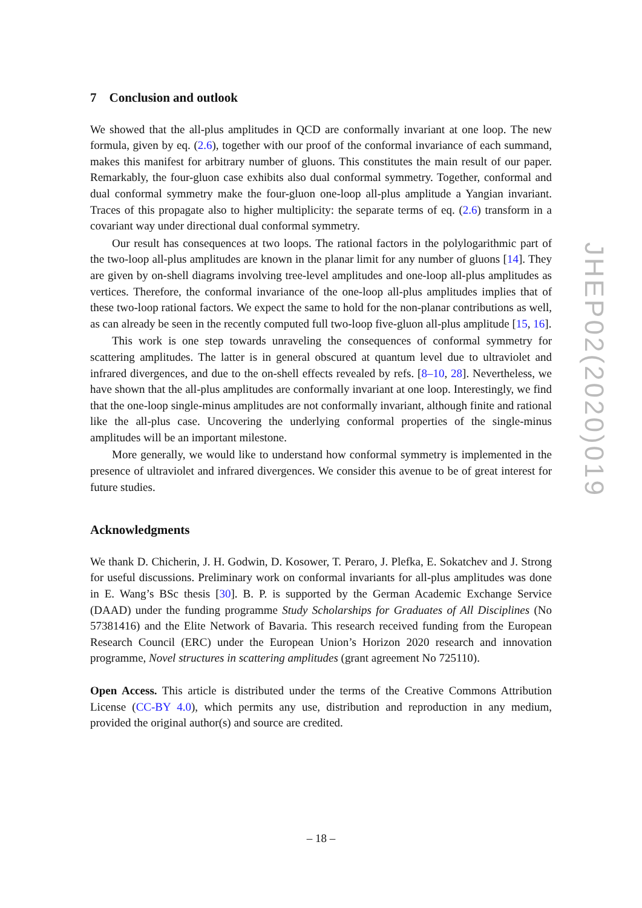7 Conclusion and outlook
We showed that the all-plus amplitudes in QCD are conformally invariant at one loop. The new formula, given by eq. (2.6), together with our proof of the conformal invariance of each summand, makes this manifest for arbitrary number of gluons. This constitutes the main result of our paper. Remarkably, the four-gluon case exhibits also dual conformal symmetry. Together, conformal and dual conformal symmetry make the four-gluon one-loop all-plus amplitude a Yangian invariant. Traces of this propagate also to higher multiplicity: the separate terms of eq. (2.6) transform in a covariant way under directional dual conformal symmetry.
Our result has consequences at two loops. The rational factors in the polylogarithmic part of the two-loop all-plus amplitudes are known in the planar limit for any number of gluons [14]. They are given by on-shell diagrams involving tree-level amplitudes and one-loop all-plus amplitudes as vertices. Therefore, the conformal invariance of the one-loop all-plus amplitudes implies that of these two-loop rational factors. We expect the same to hold for the non-planar contributions as well, as can already be seen in the recently computed full two-loop five-gluon all-plus amplitude [15, 16].
This work is one step towards unraveling the consequences of conformal symmetry for scattering amplitudes. The latter is in general obscured at quantum level due to ultraviolet and infrared divergences, and due to the on-shell effects revealed by refs. [8–10, 28]. Nevertheless, we have shown that the all-plus amplitudes are conformally invariant at one loop. Interestingly, we find that the one-loop single-minus amplitudes are not conformally invariant, although finite and rational like the all-plus case. Uncovering the underlying conformal properties of the single-minus amplitudes will be an important milestone.
More generally, we would like to understand how conformal symmetry is implemented in the presence of ultraviolet and infrared divergences. We consider this avenue to be of great interest for future studies.
Acknowledgments
We thank D. Chicherin, J. H. Godwin, D. Kosower, T. Peraro, J. Plefka, E. Sokatchev and J. Strong for useful discussions. Preliminary work on conformal invariants for all-plus amplitudes was done in E. Wang’s BSc thesis [30]. B. P. is supported by the German Academic Exchange Service (DAAD) under the funding programme Study Scholarships for Graduates of All Disciplines (No 57381416) and the Elite Network of Bavaria. This research received funding from the European Research Council (ERC) under the European Union’s Horizon 2020 research and innovation programme, Novel structures in scattering amplitudes (grant agreement No 725110).
Open Access. This article is distributed under the terms of the Creative Commons Attribution License (CC-BY 4.0), which permits any use, distribution and reproduction in any medium, provided the original author(s) and source are credited.
JHEP02(2020)019
– 18 –